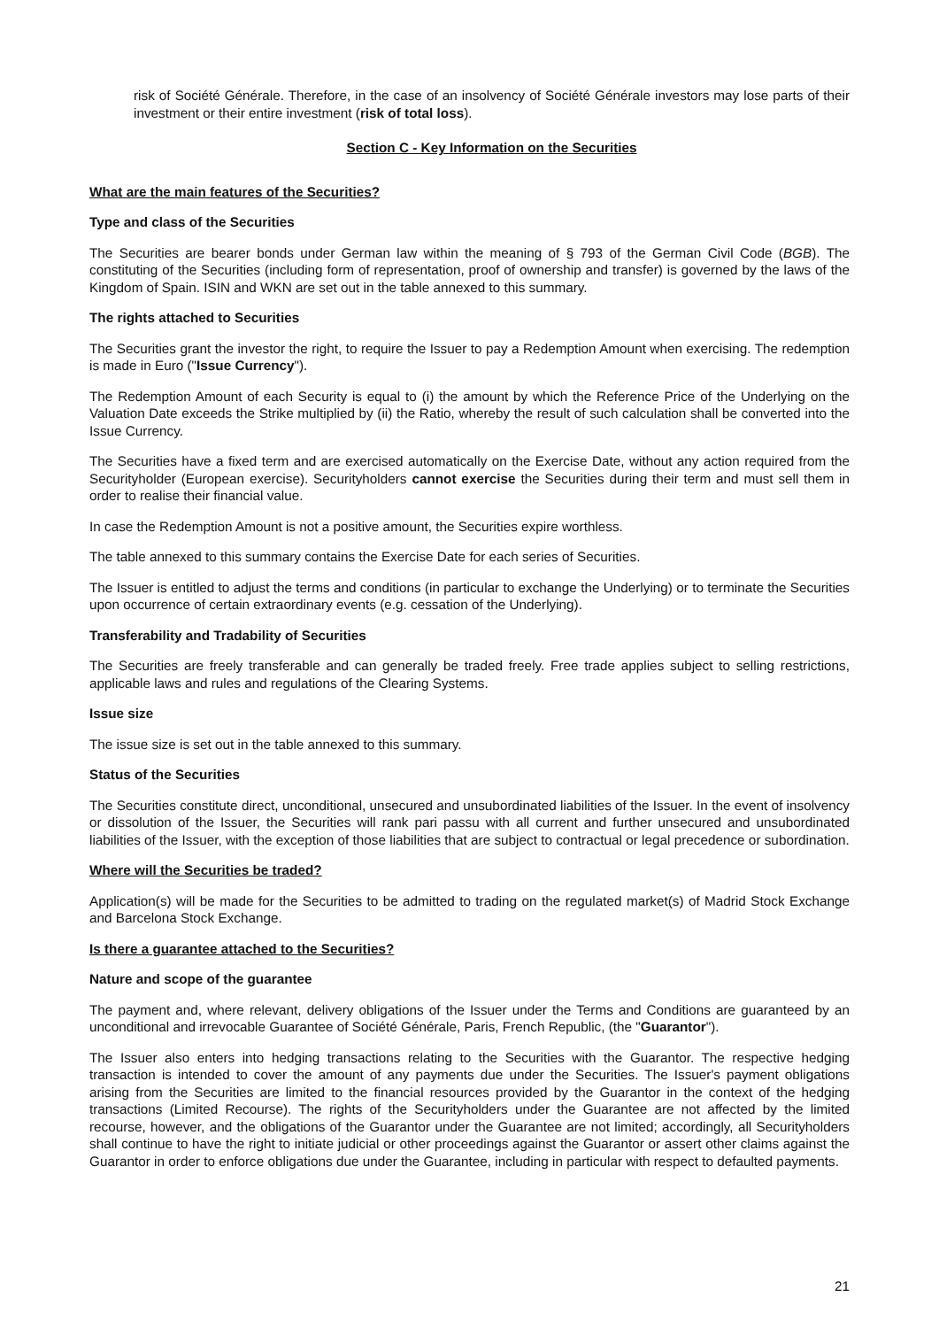risk of Société Générale. Therefore, in the case of an insolvency of Société Générale investors may lose parts of their investment or their entire investment (risk of total loss).
Section C - Key Information on the Securities
What are the main features of the Securities?
Type and class of the Securities
The Securities are bearer bonds under German law within the meaning of § 793 of the German Civil Code (BGB). The constituting of the Securities (including form of representation, proof of ownership and transfer) is governed by the laws of the Kingdom of Spain. ISIN and WKN are set out in the table annexed to this summary.
The rights attached to Securities
The Securities grant the investor the right, to require the Issuer to pay a Redemption Amount when exercising. The redemption is made in Euro ("Issue Currency").
The Redemption Amount of each Security is equal to (i) the amount by which the Reference Price of the Underlying on the Valuation Date exceeds the Strike multiplied by (ii) the Ratio, whereby the result of such calculation shall be converted into the Issue Currency.
The Securities have a fixed term and are exercised automatically on the Exercise Date, without any action required from the Securityholder (European exercise). Securityholders cannot exercise the Securities during their term and must sell them in order to realise their financial value.
In case the Redemption Amount is not a positive amount, the Securities expire worthless.
The table annexed to this summary contains the Exercise Date for each series of Securities.
The Issuer is entitled to adjust the terms and conditions (in particular to exchange the Underlying) or to terminate the Securities upon occurrence of certain extraordinary events (e.g. cessation of the Underlying).
Transferability and Tradability of Securities
The Securities are freely transferable and can generally be traded freely. Free trade applies subject to selling restrictions, applicable laws and rules and regulations of the Clearing Systems.
Issue size
The issue size is set out in the table annexed to this summary.
Status of the Securities
The Securities constitute direct, unconditional, unsecured and unsubordinated liabilities of the Issuer. In the event of insolvency or dissolution of the Issuer, the Securities will rank pari passu with all current and further unsecured and unsubordinated liabilities of the Issuer, with the exception of those liabilities that are subject to contractual or legal precedence or subordination.
Where will the Securities be traded?
Application(s) will be made for the Securities to be admitted to trading on the regulated market(s) of Madrid Stock Exchange and Barcelona Stock Exchange.
Is there a guarantee attached to the Securities?
Nature and scope of the guarantee
The payment and, where relevant, delivery obligations of the Issuer under the Terms and Conditions are guaranteed by an unconditional and irrevocable Guarantee of Société Générale, Paris, French Republic, (the "Guarantor").
The Issuer also enters into hedging transactions relating to the Securities with the Guarantor. The respective hedging transaction is intended to cover the amount of any payments due under the Securities. The Issuer's payment obligations arising from the Securities are limited to the financial resources provided by the Guarantor in the context of the hedging transactions (Limited Recourse). The rights of the Securityholders under the Guarantee are not affected by the limited recourse, however, and the obligations of the Guarantor under the Guarantee are not limited; accordingly, all Securityholders shall continue to have the right to initiate judicial or other proceedings against the Guarantor or assert other claims against the Guarantor in order to enforce obligations due under the Guarantee, including in particular with respect to defaulted payments.
21